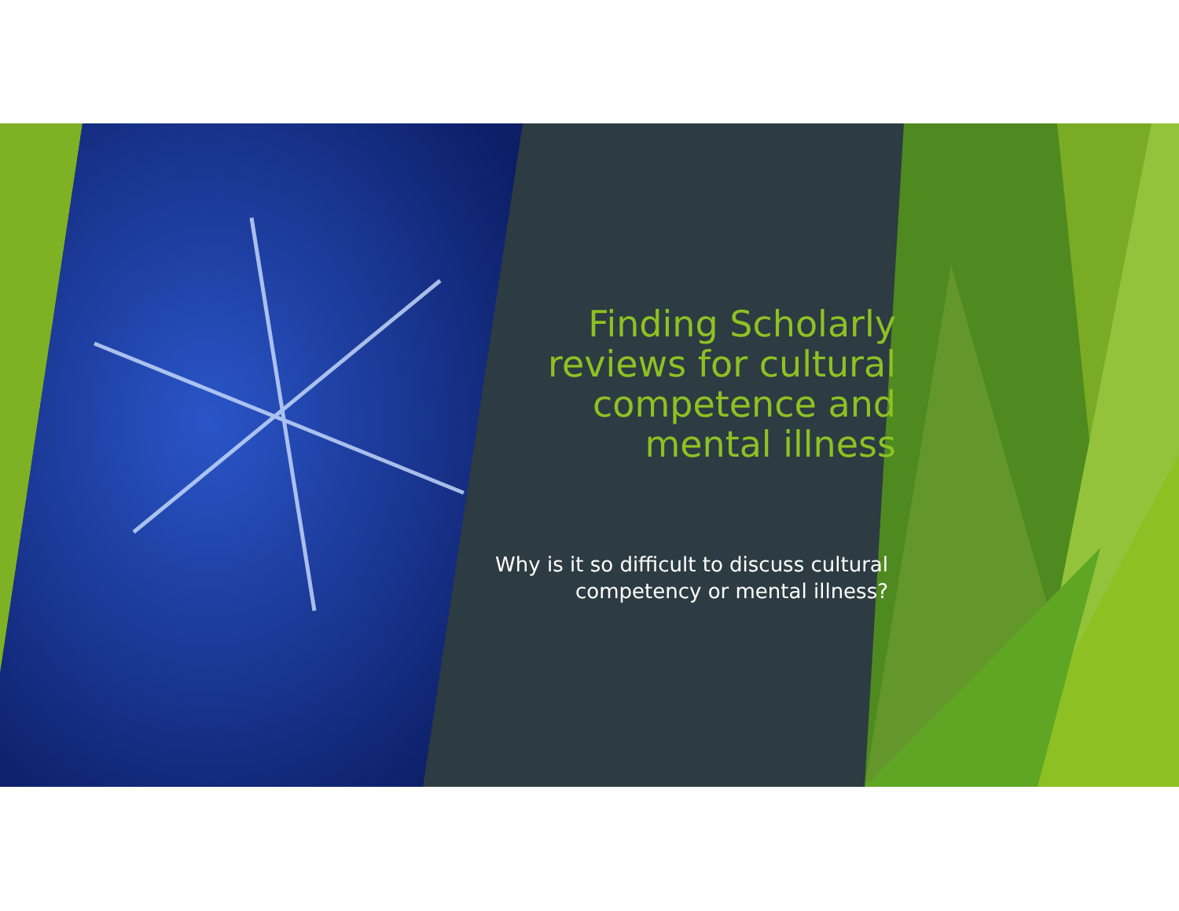Finding Scholarly reviews for cultural competence and mental illness
Why is it so difficult to discuss cultural competency or mental illness?